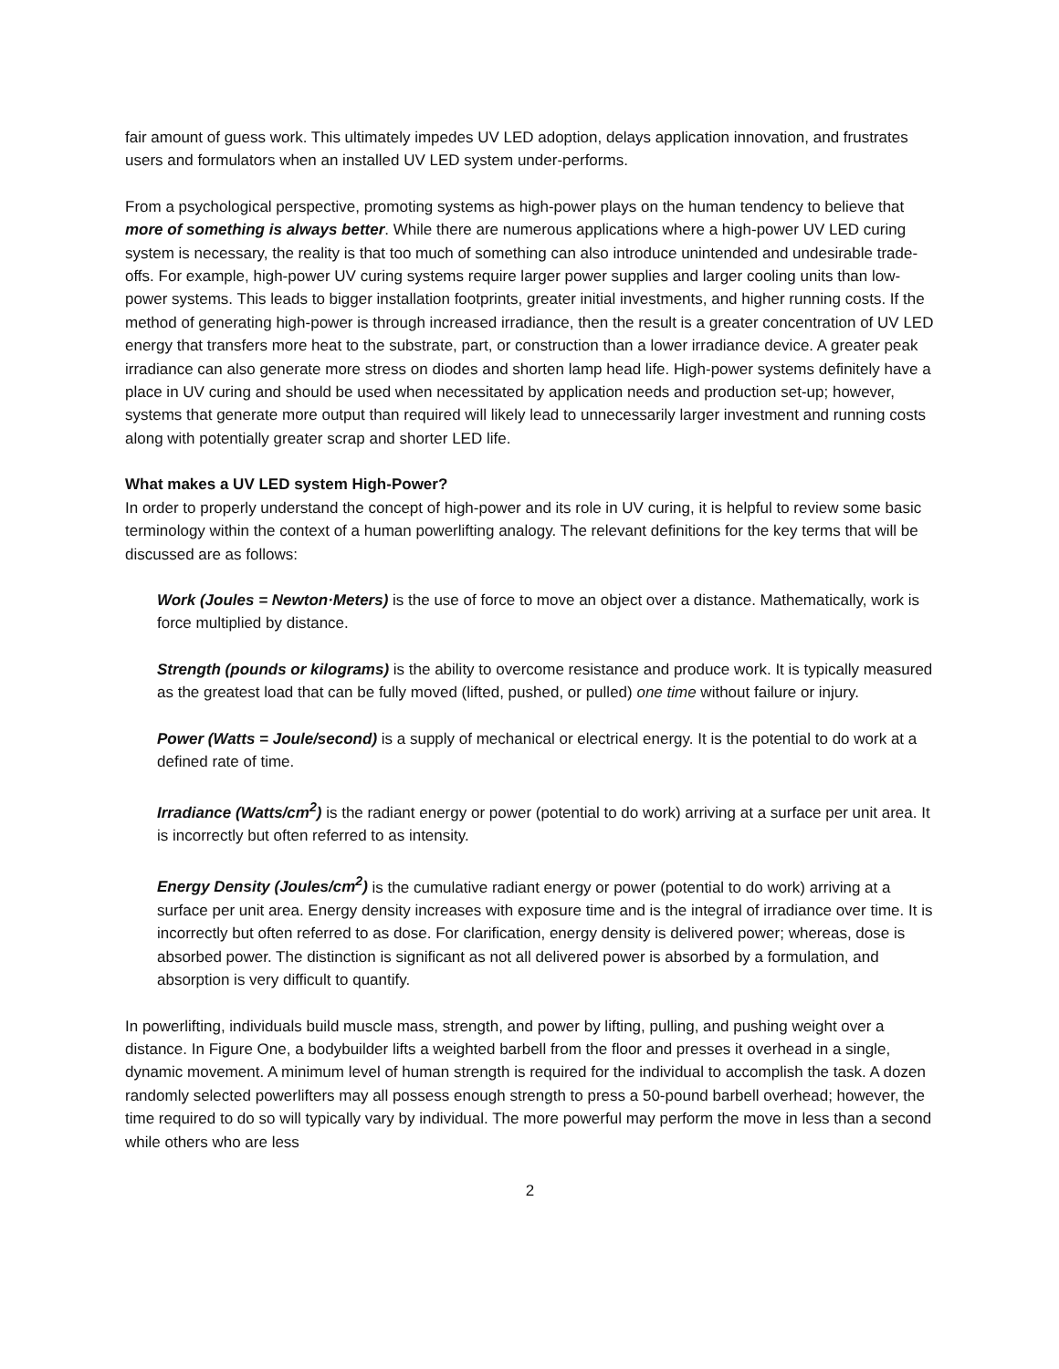fair amount of guess work. This ultimately impedes UV LED adoption, delays application innovation, and frustrates users and formulators when an installed UV LED system under-performs.
From a psychological perspective, promoting systems as high-power plays on the human tendency to believe that more of something is always better. While there are numerous applications where a high-power UV LED curing system is necessary, the reality is that too much of something can also introduce unintended and undesirable trade-offs. For example, high-power UV curing systems require larger power supplies and larger cooling units than low-power systems. This leads to bigger installation footprints, greater initial investments, and higher running costs. If the method of generating high-power is through increased irradiance, then the result is a greater concentration of UV LED energy that transfers more heat to the substrate, part, or construction than a lower irradiance device. A greater peak irradiance can also generate more stress on diodes and shorten lamp head life. High-power systems definitely have a place in UV curing and should be used when necessitated by application needs and production set-up; however, systems that generate more output than required will likely lead to unnecessarily larger investment and running costs along with potentially greater scrap and shorter LED life.
What makes a UV LED system High-Power?
In order to properly understand the concept of high-power and its role in UV curing, it is helpful to review some basic terminology within the context of a human powerlifting analogy. The relevant definitions for the key terms that will be discussed are as follows:
Work (Joules = Newton·Meters) is the use of force to move an object over a distance. Mathematically, work is force multiplied by distance.
Strength (pounds or kilograms) is the ability to overcome resistance and produce work. It is typically measured as the greatest load that can be fully moved (lifted, pushed, or pulled) one time without failure or injury.
Power (Watts = Joule/second) is a supply of mechanical or electrical energy. It is the potential to do work at a defined rate of time.
Irradiance (Watts/cm<sup>2</sup>) is the radiant energy or power (potential to do work) arriving at a surface per unit area. It is incorrectly but often referred to as intensity.
Energy Density (Joules/cm<sup>2</sup>) is the cumulative radiant energy or power (potential to do work) arriving at a surface per unit area. Energy density increases with exposure time and is the integral of irradiance over time. It is incorrectly but often referred to as dose. For clarification, energy density is delivered power; whereas, dose is absorbed power. The distinction is significant as not all delivered power is absorbed by a formulation, and absorption is very difficult to quantify.
In powerlifting, individuals build muscle mass, strength, and power by lifting, pulling, and pushing weight over a distance. In Figure One, a bodybuilder lifts a weighted barbell from the floor and presses it overhead in a single, dynamic movement. A minimum level of human strength is required for the individual to accomplish the task. A dozen randomly selected powerlifters may all possess enough strength to press a 50-pound barbell overhead; however, the time required to do so will typically vary by individual. The more powerful may perform the move in less than a second while others who are less
2